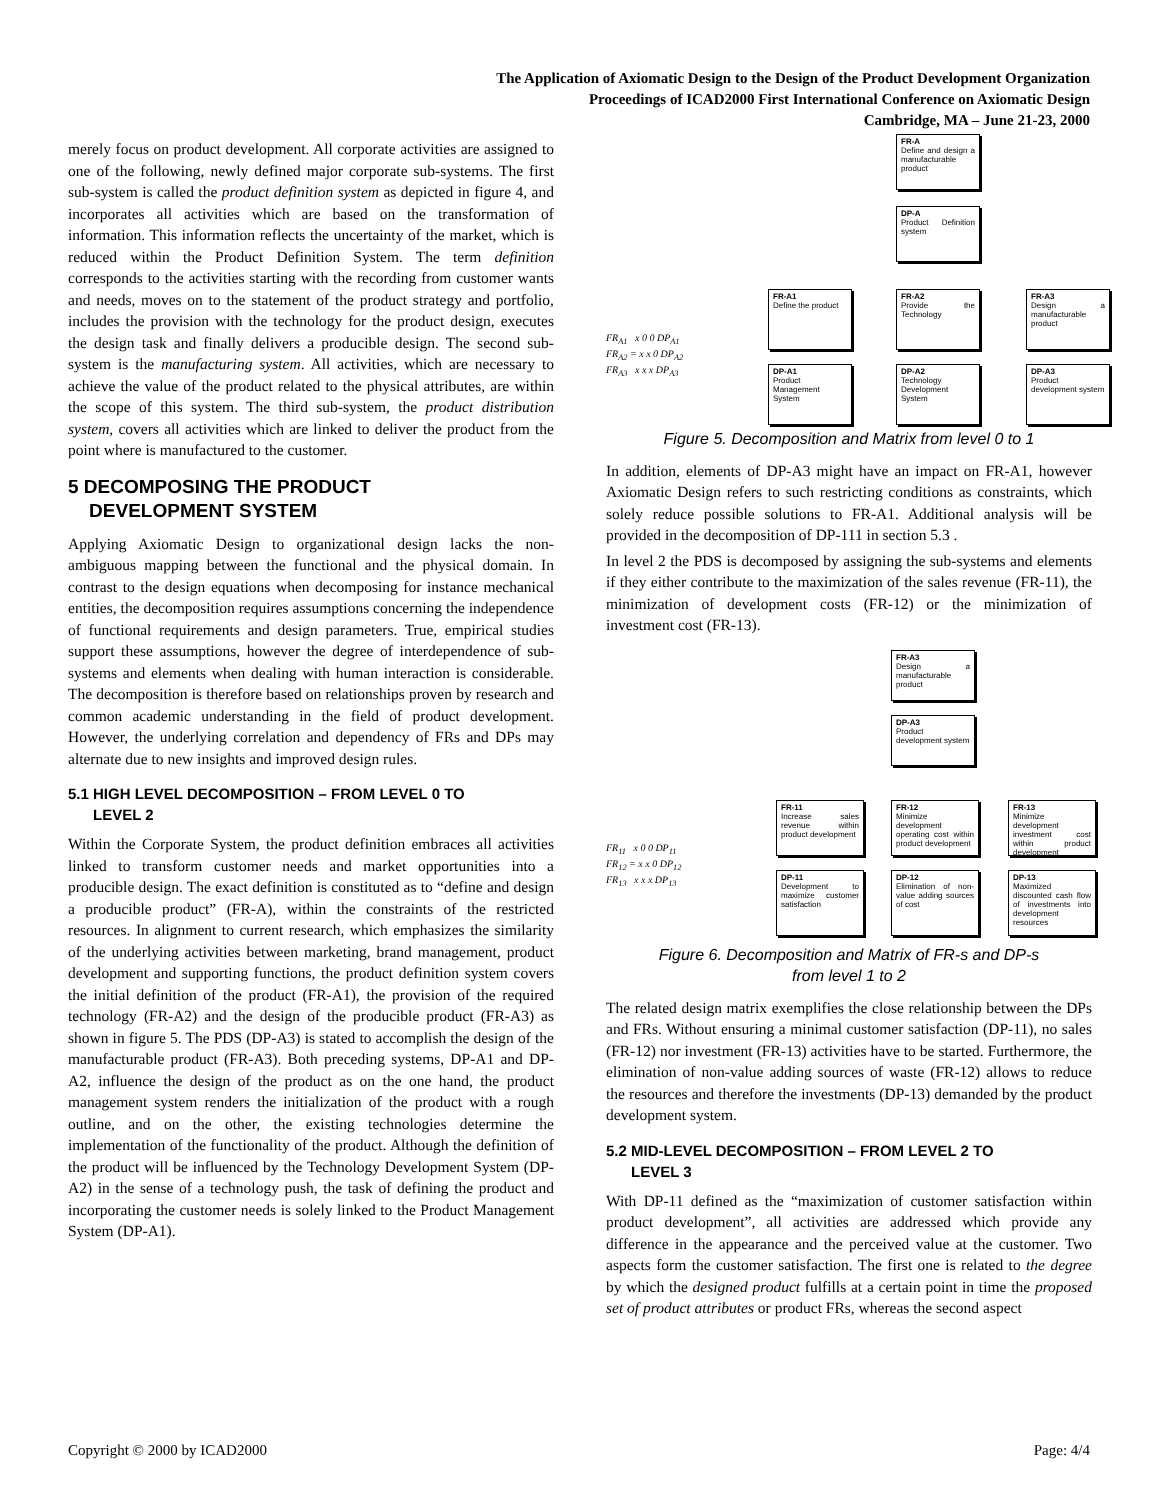The Application of Axiomatic Design to the Design of the Product Development Organization
Proceedings of ICAD2000 First International Conference on Axiomatic Design
Cambridge, MA – June 21-23, 2000
merely focus on product development. All corporate activities are assigned to one of the following, newly defined major corporate sub-systems. The first sub-system is called the product definition system as depicted in figure 4, and incorporates all activities which are based on the transformation of information. This information reflects the uncertainty of the market, which is reduced within the Product Definition System. The term definition corresponds to the activities starting with the recording from customer wants and needs, moves on to the statement of the product strategy and portfolio, includes the provision with the technology for the product design, executes the design task and finally delivers a producible design. The second sub-system is the manufacturing system. All activities, which are necessary to achieve the value of the product related to the physical attributes, are within the scope of this system. The third sub-system, the product distribution system, covers all activities which are linked to deliver the product from the point where is manufactured to the customer.
5 DECOMPOSING THE PRODUCT
DEVELOPMENT SYSTEM
Applying Axiomatic Design to organizational design lacks the non-ambiguous mapping between the functional and the physical domain. In contrast to the design equations when decomposing for instance mechanical entities, the decomposition requires assumptions concerning the independence of functional requirements and design parameters. True, empirical studies support these assumptions, however the degree of interdependence of sub-systems and elements when dealing with human interaction is considerable. The decomposition is therefore based on relationships proven by research and common academic understanding in the field of product development. However, the underlying correlation and dependency of FRs and DPs may alternate due to new insights and improved design rules.
5.1 HIGH LEVEL DECOMPOSITION – FROM LEVEL 0 TO
LEVEL 2
Within the Corporate System, the product definition embraces all activities linked to transform customer needs and market opportunities into a producible design. The exact definition is constituted as to “define and design a producible product” (FR-A), within the constraints of the restricted resources. In alignment to current research, which emphasizes the similarity of the underlying activities between marketing, brand management, product development and supporting functions, the product definition system covers the initial definition of the product (FR-A1), the provision of the required technology (FR-A2) and the design of the producible product (FR-A3) as shown in figure 5. The PDS (DP-A3) is stated to accomplish the design of the manufacturable product (FR-A3). Both preceding systems, DP-A1 and DP-A2, influence the design of the product as on the one hand, the product management system renders the initialization of the product with a rough outline, and on the other, the existing technologies determine the implementation of the functionality of the product. Although the definition of the product will be influenced by the Technology Development System (DP-A2) in the sense of a technology push, the task of defining the product and incorporating the customer needs is solely linked to the Product Management System (DP-A1).
FR-A
Define and design a manufacturable product
DP-A
Product Definition system
FR-A1
Define the product
FR-A2
Provide the Technology
FR-A3
Design a manufacturable product
DP-A1
Product Management System
DP-A2
Technology Development System
DP-A3
Product development system
FR<sub>A1</sub> x 0 0 DP<sub>A1</sub>
FR<sub>A2</sub> = x x 0 DP<sub>A2</sub>
FR<sub>A3</sub> x x x DP<sub>A3</sub>
Figure 5. Decomposition and Matrix from level 0 to 1
In addition, elements of DP-A3 might have an impact on FR-A1, however Axiomatic Design refers to such restricting conditions as constraints, which solely reduce possible solutions to FR-A1. Additional analysis will be provided in the decomposition of DP-111 in section 5.3 .
In level 2 the PDS is decomposed by assigning the sub-systems and elements if they either contribute to the maximization of the sales revenue (FR-11), the minimization of development costs (FR-12) or the minimization of investment cost (FR-13).
FR-A3
Design a manufacturable product
DP-A3
Product development system
FR-11
Increase sales revenue within product development
FR-12
Minimize development operating cost within product development
FR-13
Minimize development investment cost within product development
DP-11
Development to maximize customer satisfaction
DP-12
Elimination of non-value adding sources of cost
DP-13
Maximized discounted cash flow of investments into development resources
FR<sub>11</sub> x 0 0 DP<sub>11</sub>
FR<sub>12</sub> = x x 0 DP<sub>12</sub>
FR<sub>13</sub> x x x DP<sub>13</sub>
Figure 6. Decomposition and Matrix of FR-s and DP-s
from level 1 to 2
The related design matrix exemplifies the close relationship between the DPs and FRs. Without ensuring a minimal customer satisfaction (DP-11), no sales (FR-12) nor investment (FR-13) activities have to be started. Furthermore, the elimination of non-value adding sources of waste (FR-12) allows to reduce the resources and therefore the investments (DP-13) demanded by the product development system.
5.2 MID-LEVEL DECOMPOSITION – FROM LEVEL 2 TO
LEVEL 3
With DP-11 defined as the “maximization of customer satisfaction within product development”, all activities are addressed which provide any difference in the appearance and the perceived value at the customer. Two aspects form the customer satisfaction. The first one is related to the degree by which the designed product fulfills at a certain point in time the proposed set of product attributes or product FRs, whereas the second aspect
Copyright © 2000 by ICAD2000 Page: 4/4